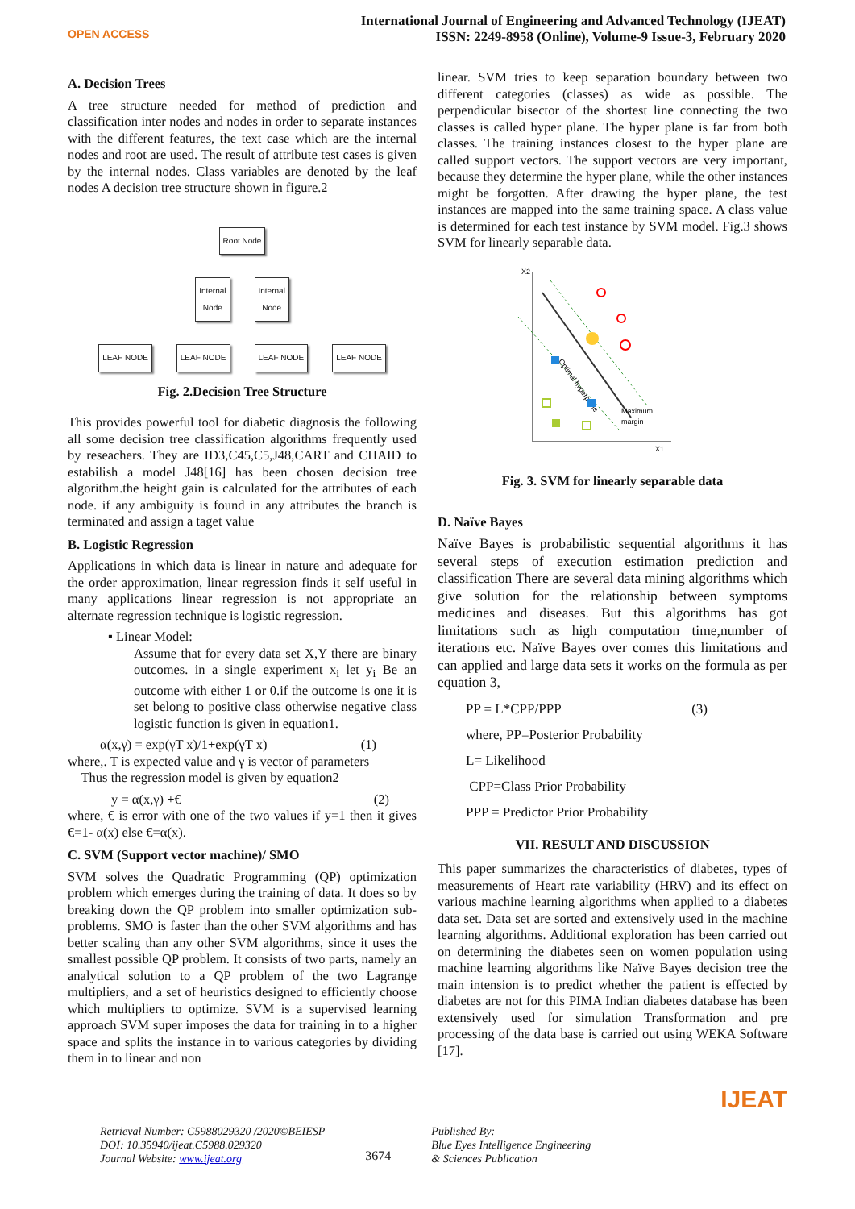OPEN ACCESS
International Journal of Engineering and Advanced Technology (IJEAT)
ISSN: 2249-8958 (Online), Volume-9 Issue-3, February 2020
A. Decision Trees
A tree structure needed for method of prediction and classification inter nodes and nodes in order to separate instances with the different features, the text case which are the internal nodes and root are used. The result of attribute test cases is given by the internal nodes. Class variables are denoted by the leaf nodes A decision tree structure shown in figure.2
Root Node
Internal
Node
Internal
Node
LEAF NODE LEAF NODE LEAF NODE LEAF NODE
Fig. 2.Decision Tree Structure
This provides powerful tool for diabetic diagnosis the following all some decision tree classification algorithms frequently used by reseachers. They are ID3,C45,C5,J48,CART and CHAID to estabilish a model J48[16] has been chosen decision tree algorithm.the height gain is calculated for the attributes of each node. if any ambiguity is found in any attributes the branch is terminated and assign a taget value
B. Logistic Regression
Applications in which data is linear in nature and adequate for the order approximation, linear regression finds it self useful in many applications linear regression is not appropriate an alternate regression technique is logistic regression.
▪ Linear Model:
Assume that for every data set X,Y there are binary outcomes. in a single experiment x<sub>i</sub> let y<sub>i</sub> Be an outcome with either 1 or 0.if the outcome is one it is set belong to positive class otherwise negative class logistic function is given in equation1.
α(x,γ) = exp(γT x)/1+exp(γT x) (1)
where,. T is expected value and γ is vector of parameters
Thus the regression model is given by equation2
y = α(x,γ) +€ (2)
where, € is error with one of the two values if y=1 then it gives €=1- α(x) else €=α(x).
C. SVM (Support vector machine)/ SMO
SVM solves the Quadratic Programming (QP) optimization problem which emerges during the training of data. It does so by breaking down the QP problem into smaller optimization sub-problems. SMO is faster than the other SVM algorithms and has better scaling than any other SVM algorithms, since it uses the smallest possible QP problem. It consists of two parts, namely an analytical solution to a QP problem of the two Lagrange multipliers, and a set of heuristics designed to efficiently choose which multipliers to optimize. SVM is a supervised learning approach SVM super imposes the data for training in to a higher space and splits the instance in to various categories by dividing them in to linear and non
linear. SVM tries to keep separation boundary between two different categories (classes) as wide as possible. The perpendicular bisector of the shortest line connecting the two classes is called hyper plane. The hyper plane is far from both classes. The training instances closest to the hyper plane are called support vectors. The support vectors are very important, because they determine the hyper plane, while the other instances might be forgotten. After drawing the hyper plane, the test instances are mapped into the same training space. A class value is determined for each test instance by SVM model. Fig.3 shows SVM for linearly separable data.
X2
X1
Optimal hyperplane
Maximum
margin
Fig. 3. SVM for linearly separable data
D. Naïve Bayes
Naïve Bayes is probabilistic sequential algorithms it has several steps of execution estimation prediction and classification There are several data mining algorithms which give solution for the relationship between symptoms medicines and diseases. But this algorithms has got limitations such as high computation time,number of iterations etc. Naïve Bayes over comes this limitations and can applied and large data sets it works on the formula as per equation 3,
PP = L*CPP/PPP (3)
where, PP=Posterior Probability
L= Likelihood
CPP=Class Prior Probability
PPP = Predictor Prior Probability
VII. RESULT AND DISCUSSION
This paper summarizes the characteristics of diabetes, types of measurements of Heart rate variability (HRV) and its effect on various machine learning algorithms when applied to a diabetes data set. Data set are sorted and extensively used in the machine learning algorithms. Additional exploration has been carried out on determining the diabetes seen on women population using machine learning algorithms like Naïve Bayes decision tree the main intension is to predict whether the patient is effected by diabetes are not for this PIMA Indian diabetes database has been extensively used for simulation Transformation and pre processing of the data base is carried out using WEKA Software [17].
IJEAT
Retrieval Number: C5988029320 /2020©BEIESP
DOI: 10.35940/ijeat.C5988.029320
Journal Website: www.ijeat.org
3674
Published By:
Blue Eyes Intelligence Engineering
& Sciences Publication